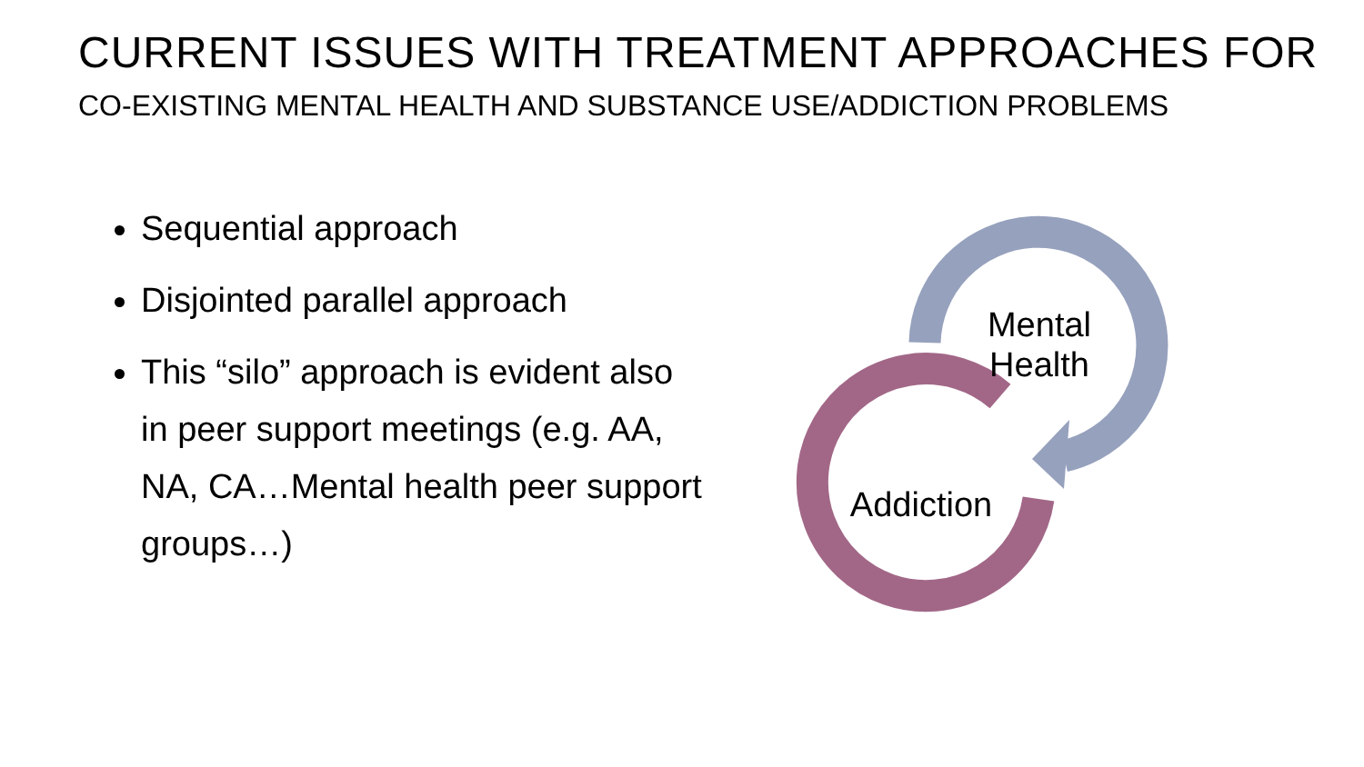CURRENT ISSUES WITH TREATMENT APPROACHES FOR
CO-EXISTING MENTAL HEALTH AND SUBSTANCE USE/ADDICTION PROBLEMS
Sequential approach
Disjointed parallel approach
This “silo” approach is evident also in peer support meetings (e.g. AA, NA, CA…Mental health peer support groups…)
Mental
Health
Addiction